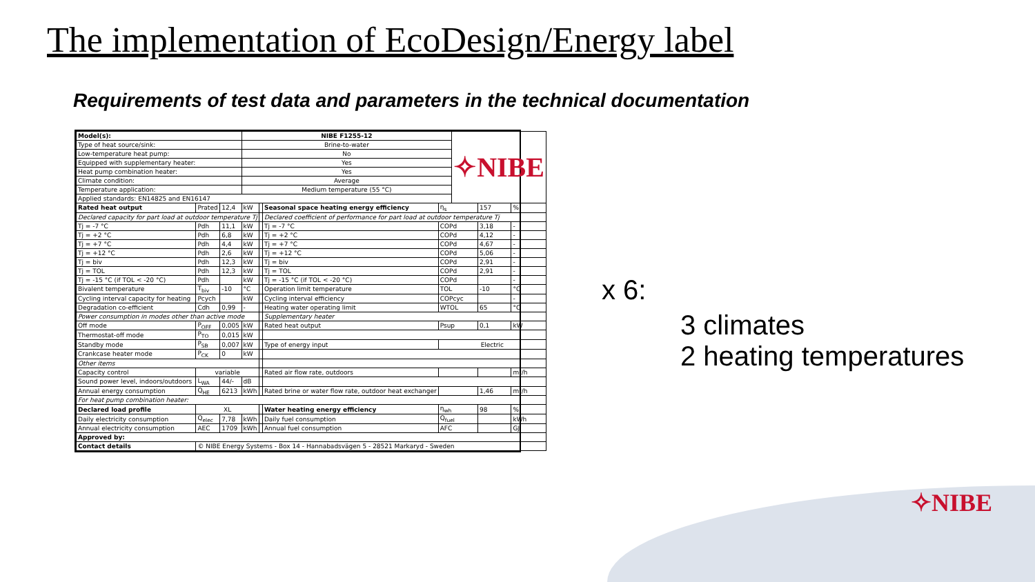The implementation of EcoDesign/Energy label
Requirements of test data and parameters in the technical documentation
| Model(s): | | | NIBE F1255-12 | | | | ✧NIBE | | |
| Type of heat source/sink: | | | Brine-to-water | | | | | | |
| Low-temperature heat pump: | | | No | | | | | | |
| Equipped with supplementary heater: | | | Yes | | | | | | |
| Heat pump combination heater: | | | Yes | | | | | | |
| Climate condition: | | | Average | | | | | | |
| Temperature application: | | | Medium temperature (55 °C) | | | | | | |
| Applied standards: EN14825 and EN16147 | | | | | | | | | |
| Rated heat output | Prated | 12,4 | kW | | Seasonal space heating energy efficiency | η<sub>s</sub> | | 157 | % |
| Declared capacity for part load at outdoor temperature Tj | | | | | Declared coefficient of performance for part load at outdoor temperature Tj | | | | |
| Tj = -7 °C | Pdh | 11,1 | kW | | Tj = -7 °C | COPd | | 3,18 | - |
| Tj = +2 °C | Pdh | 6,8 | kW | | Tj = +2 °C | COPd | | 4,12 | - |
| Tj = +7 °C | Pdh | 4,4 | kW | | Tj = +7 °C | COPd | | 4,67 | - |
| Tj = +12 °C | Pdh | 2,6 | kW | | Tj = +12 °C | COPd | | 5,06 | - |
| Tj = biv | Pdh | 12,3 | kW | | Tj = biv | COPd | | 2,91 | - |
| Tj = TOL | Pdh | 12,3 | kW | | Tj = TOL | COPd | | 2,91 | - |
| Tj = -15 °C (if TOL < -20 °C) | Pdh | | kW | | Tj = -15 °C (if TOL < -20 °C) | COPd | | | - |
| Bivalent temperature | T<sub>biv</sub> | -10 | °C | | Operation limit temperature | TOL | | -10 | °C |
| Cycling interval capacity for heating | Pcych | | kW | | Cycling interval efficiency | COPcyc | | | - |
| Degradation co-efficient | Cdh | 0,99 | - | | Heating water operating limit | WTOL | | 65 | °C |
| Power consumption in modes other than active mode | | | | | Supplementary heater | | | | |
| Off mode | P<sub>OFF</sub> | 0,005 | kW | | Rated heat output | Psup | | 0,1 | kW |
| Thermostat-off mode | P<sub>TO</sub> | 0,015 | kW | | | | | | |
| Standby mode | P<sub>SB</sub> | 0,007 | kW | | Type of energy input | Electric | | | |
| Crankcase heater mode | P<sub>CK</sub> | 0 | kW | | | | | | |
| Other items | | | | | | | | | |
| Capacity control | variable | | | | Rated air flow rate, outdoors | | | | m³/h |
| Sound power level, indoors/outdoors | L<sub>WA</sub> | 44/- | dB | | | | | | |
| Annual energy consumption | Q<sub>HE</sub> | 6213 | kWh | | Rated brine or water flow rate, outdoor heat exchanger | | | 1,46 | m³/h |
| For heat pump combination heater: | | | | | | | | | |
| Declared load profile | XL | | | | Water heating energy efficiency | η<sub>wh</sub> | | 98 | % |
| Daily electricity consumption | Q<sub>elec</sub> | 7,78 | kWh | | Daily fuel consumption | Q<sub>fuel</sub> | | | kWh |
| Annual electricity consumption | AEC | 1709 | kWh | | Annual fuel consumption | AFC | | | GJ |
| Approved by: | | | | | | | | | |
| Contact details | © NIBE Energy Systems - Box 14 - Hannabadsvägen 5 - 28521 Markaryd - Sweden | | | | | | | | |
x 6:
3 climates
2 heating temperatures
✧NIBE